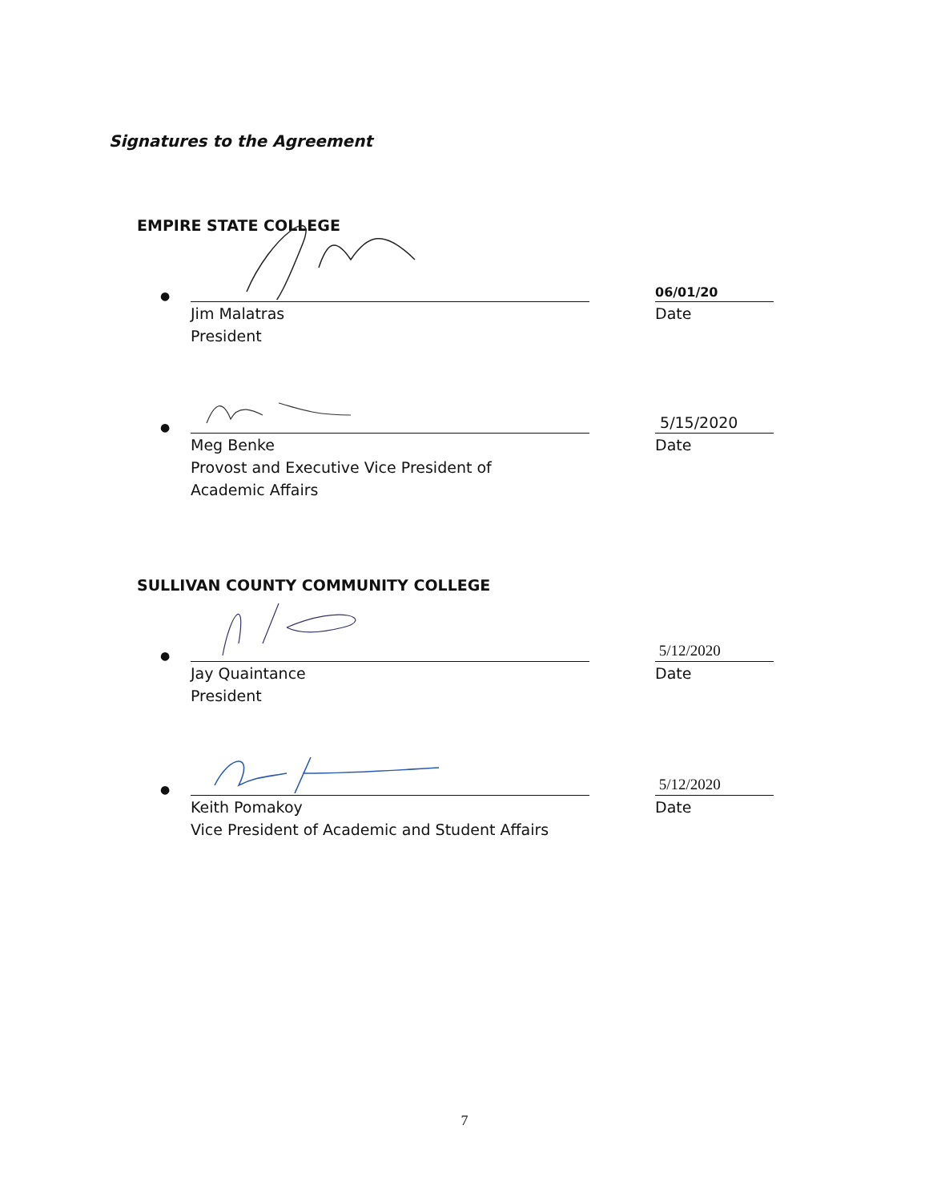Signatures to the Agreement
EMPIRE STATE COLLEGE
●
06/01/20
Jim Malatras
President
Date
●
5/15/2020
Meg Benke
Provost and Executive Vice President of
Academic Affairs
Date
SULLIVAN COUNTY COMMUNITY COLLEGE
●
5/12/2020
Jay Quaintance
President
Date
●
5/12/2020
Keith Pomakoy
Vice President of Academic and Student Affairs
Date
7